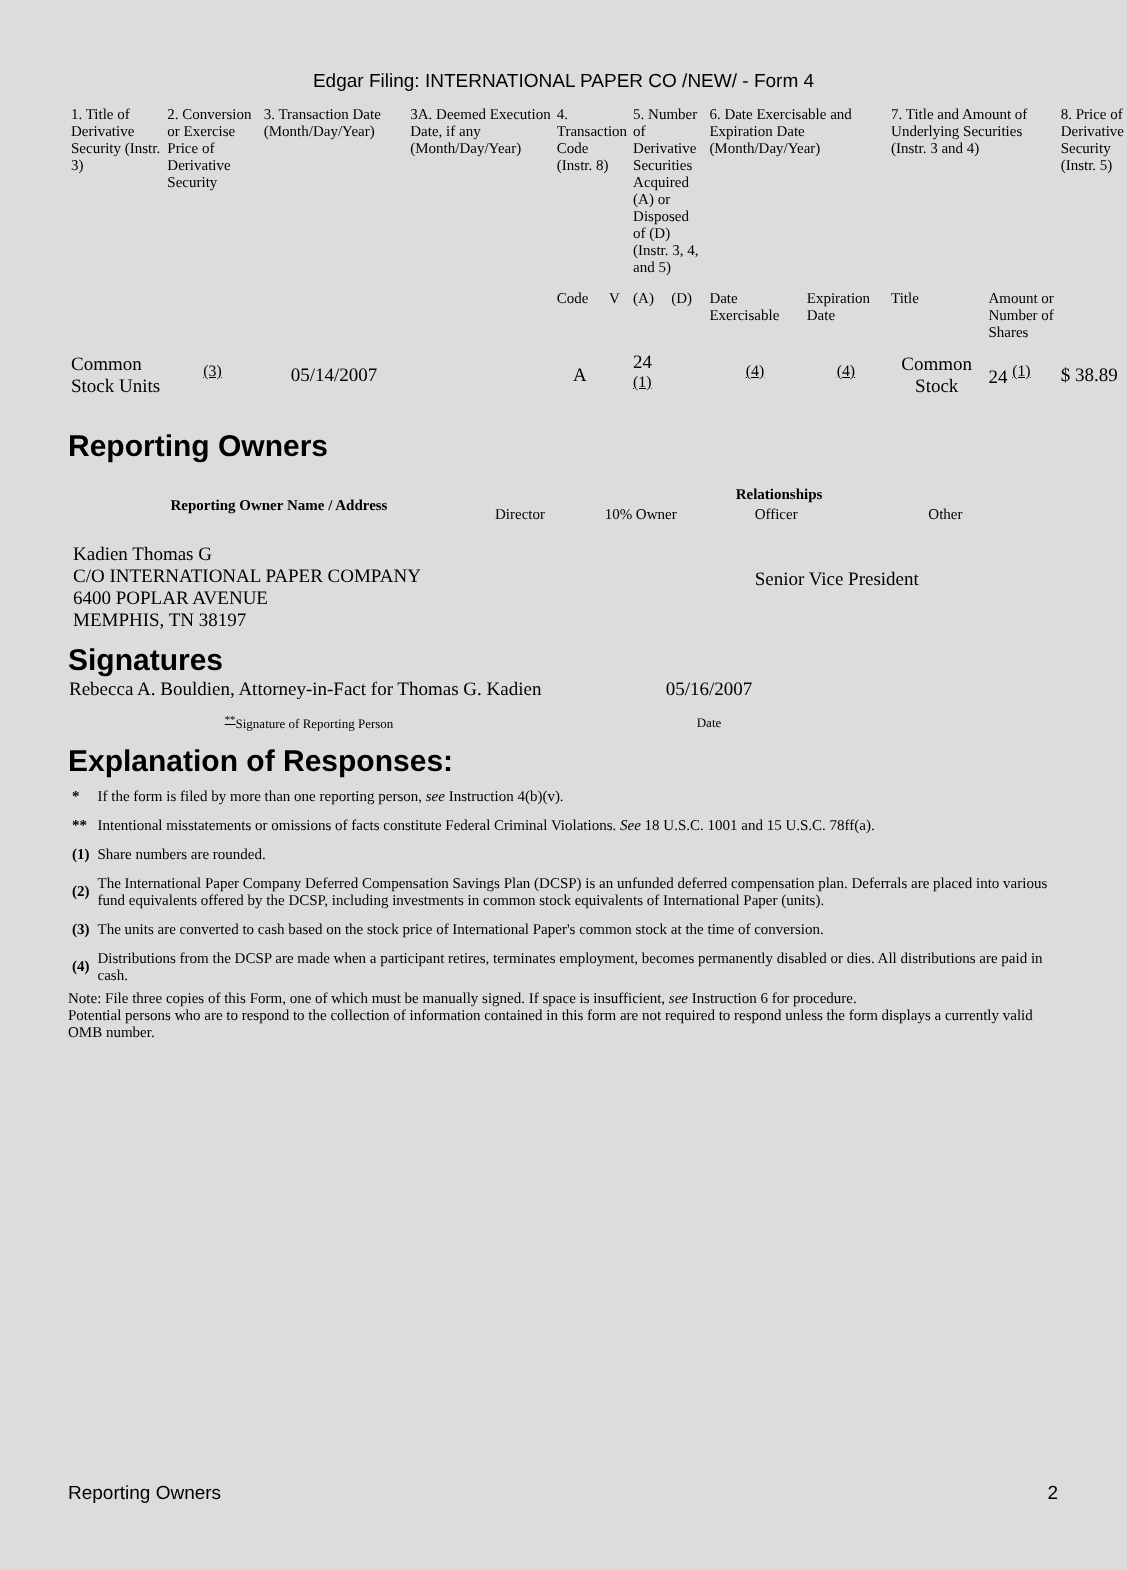Edgar Filing: INTERNATIONAL PAPER CO /NEW/ - Form 4
| 1. Title of Derivative Security (Instr. 3) | 2. Conversion or Exercise Price of Derivative Security | 3. Transaction Date (Month/Day/Year) | 3A. Deemed Execution Date, if any (Month/Day/Year) | 4. Transaction Code (Instr. 8) | | 5. Number of Derivative Securities Acquired (A) or Disposed of (D) (Instr. 3, 4, and 5) | | 6. Date Exercisable and Expiration Date (Month/Day/Year) | | 7. Title and Amount of Underlying Securities (Instr. 3 and 4) | | 8. Price of Derivative Security (Instr. 5) |
| | | | | Code | V | (A) | (D) | Date Exercisable | Expiration Date | Title | Amount or Number of Shares | |
| Common Stock Units | <sup>(3)</sup> | 05/14/2007 | | A | | 24 <sup>(1)</sup> | | <sup>(4)</sup> | <sup>(4)</sup> | Common Stock | 24 <sup>(1)</sup> | $ 38.89 |
Reporting Owners
| Reporting Owner Name / Address | Relationships | | | |
| --- | --- | --- | --- | --- |
| | Director | 10% Owner | Officer | Other |
| Kadien Thomas G C/O INTERNATIONAL PAPER COMPANY 6400 POPLAR AVENUE MEMPHIS, TN 38197 | | | Senior Vice President | |
Signatures
| Rebecca A. Bouldien, Attorney-in-Fact for Thomas G. Kadien | 05/16/2007 |
| <sup>**</sup> Signature of Reporting Person | Date |
Explanation of Responses:
| * | If the form is filed by more than one reporting person, see Instruction 4(b)(v). |
| ** | Intentional misstatements or omissions of facts constitute Federal Criminal Violations. See 18 U.S.C. 1001 and 15 U.S.C. 78ff(a). |
| (1) | Share numbers are rounded. |
| (2) | The International Paper Company Deferred Compensation Savings Plan (DCSP) is an unfunded deferred compensation plan. Deferrals are placed into various fund equivalents offered by the DCSP, including investments in common stock equivalents of International Paper (units). |
| (3) | The units are converted to cash based on the stock price of International Paper's common stock at the time of conversion. |
| (4) | Distributions from the DCSP are made when a participant retires, terminates employment, becomes permanently disabled or dies. All distributions are paid in cash. |
Note: File three copies of this Form, one of which must be manually signed. If space is insufficient, see Instruction 6 for procedure.
Potential persons who are to respond to the collection of information contained in this form are not required to respond unless the form displays a currently valid OMB number.
Reporting Owners 2